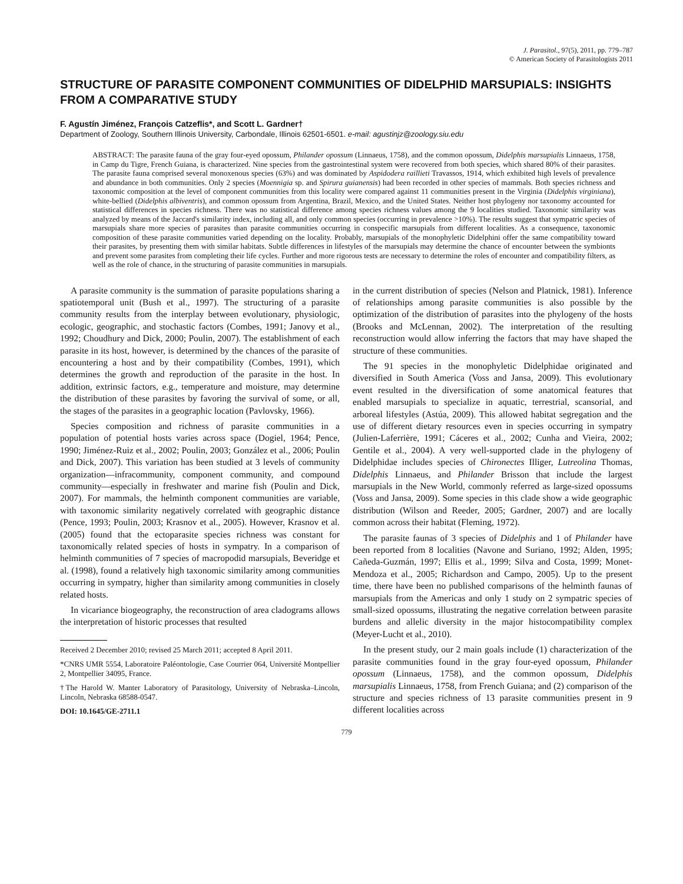J. Parasitol., 97(5), 2011, pp. 779–787
© American Society of Parasitologists 2011
STRUCTURE OF PARASITE COMPONENT COMMUNITIES OF DIDELPHID MARSUPIALS: INSIGHTS FROM A COMPARATIVE STUDY
F. Agustín Jiménez, François Catzeflis*, and Scott L. Gardner†
Department of Zoology, Southern Illinois University, Carbondale, Illinois 62501-6501. e-mail: agustinjz@zoology.siu.edu
ABSTRACT: The parasite fauna of the gray four-eyed opossum, Philander opossum (Linnaeus, 1758), and the common opossum, Didelphis marsupialis Linnaeus, 1758, in Camp du Tigre, French Guiana, is characterized. Nine species from the gastrointestinal system were recovered from both species, which shared 80% of their parasites. The parasite fauna comprised several monoxenous species (63%) and was dominated by Aspidodera raillieti Travassos, 1914, which exhibited high levels of prevalence and abundance in both communities. Only 2 species (Moennigia sp. and Spirura guianensis) had been recorded in other species of mammals. Both species richness and taxonomic composition at the level of component communities from this locality were compared against 11 communities present in the Virginia (Didelphis virginiana), white-bellied (Didelphis albiventris), and common opossum from Argentina, Brazil, Mexico, and the United States. Neither host phylogeny nor taxonomy accounted for statistical differences in species richness. There was no statistical difference among species richness values among the 9 localities studied. Taxonomic similarity was analyzed by means of the Jaccard's similarity index, including all, and only common species (occurring in prevalence >10%). The results suggest that sympatric species of marsupials share more species of parasites than parasite communities occurring in conspecific marsupials from different localities. As a consequence, taxonomic composition of these parasite communities varied depending on the locality. Probably, marsupials of the monophyletic Didelphini offer the same compatibility toward their parasites, by presenting them with similar habitats. Subtle differences in lifestyles of the marsupials may determine the chance of encounter between the symbionts and prevent some parasites from completing their life cycles. Further and more rigorous tests are necessary to determine the roles of encounter and compatibility filters, as well as the role of chance, in the structuring of parasite communities in marsupials.
A parasite community is the summation of parasite populations sharing a spatiotemporal unit (Bush et al., 1997). The structuring of a parasite community results from the interplay between evolutionary, physiologic, ecologic, geographic, and stochastic factors (Combes, 1991; Janovy et al., 1992; Choudhury and Dick, 2000; Poulin, 2007). The establishment of each parasite in its host, however, is determined by the chances of the parasite of encountering a host and by their compatibility (Combes, 1991), which determines the growth and reproduction of the parasite in the host. In addition, extrinsic factors, e.g., temperature and moisture, may determine the distribution of these parasites by favoring the survival of some, or all, the stages of the parasites in a geographic location (Pavlovsky, 1966).
Species composition and richness of parasite communities in a population of potential hosts varies across space (Dogiel, 1964; Pence, 1990; Jiménez-Ruiz et al., 2002; Poulin, 2003; González et al., 2006; Poulin and Dick, 2007). This variation has been studied at 3 levels of community organization—infracommunity, component community, and compound community—especially in freshwater and marine fish (Poulin and Dick, 2007). For mammals, the helminth component communities are variable, with taxonomic similarity negatively correlated with geographic distance (Pence, 1993; Poulin, 2003; Krasnov et al., 2005). However, Krasnov et al. (2005) found that the ectoparasite species richness was constant for taxonomically related species of hosts in sympatry. In a comparison of helminth communities of 7 species of macropodid marsupials, Beveridge et al. (1998), found a relatively high taxonomic similarity among communities occurring in sympatry, higher than similarity among communities in closely related hosts.
In vicariance biogeography, the reconstruction of area cladograms allows the interpretation of historic processes that resulted
Received 2 December 2010; revised 25 March 2011; accepted 8 April 2011.
*CNRS UMR 5554, Laboratoire Paléontologie, Case Courrier 064, Université Montpellier 2, Montpellier 34095, France.
†The Harold W. Manter Laboratory of Parasitology, University of Nebraska–Lincoln, Lincoln, Nebraska 68588-0547.
DOI: 10.1645/GE-2711.1
in the current distribution of species (Nelson and Platnick, 1981). Inference of relationships among parasite communities is also possible by the optimization of the distribution of parasites into the phylogeny of the hosts (Brooks and McLennan, 2002). The interpretation of the resulting reconstruction would allow inferring the factors that may have shaped the structure of these communities.
The 91 species in the monophyletic Didelphidae originated and diversified in South America (Voss and Jansa, 2009). This evolutionary event resulted in the diversification of some anatomical features that enabled marsupials to specialize in aquatic, terrestrial, scansorial, and arboreal lifestyles (Astúa, 2009). This allowed habitat segregation and the use of different dietary resources even in species occurring in sympatry (Julien-Laferrière, 1991; Cáceres et al., 2002; Cunha and Vieira, 2002; Gentile et al., 2004). A very well-supported clade in the phylogeny of Didelphidae includes species of Chironectes Illiger, Lutreolina Thomas, Didelphis Linnaeus, and Philander Brisson that include the largest marsupials in the New World, commonly referred as large-sized opossums (Voss and Jansa, 2009). Some species in this clade show a wide geographic distribution (Wilson and Reeder, 2005; Gardner, 2007) and are locally common across their habitat (Fleming, 1972).
The parasite faunas of 3 species of Didelphis and 1 of Philander have been reported from 8 localities (Navone and Suriano, 1992; Alden, 1995; Cañeda-Guzmán, 1997; Ellis et al., 1999; Silva and Costa, 1999; Monet-Mendoza et al., 2005; Richardson and Campo, 2005). Up to the present time, there have been no published comparisons of the helminth faunas of marsupials from the Americas and only 1 study on 2 sympatric species of small-sized opossums, illustrating the negative correlation between parasite burdens and allelic diversity in the major histocompatibility complex (Meyer-Lucht et al., 2010).
In the present study, our 2 main goals include (1) characterization of the parasite communities found in the gray four-eyed opossum, Philander opossum (Linnaeus, 1758), and the common opossum, Didelphis marsupialis Linnaeus, 1758, from French Guiana; and (2) comparison of the structure and species richness of 13 parasite communities present in 9 different localities across
779